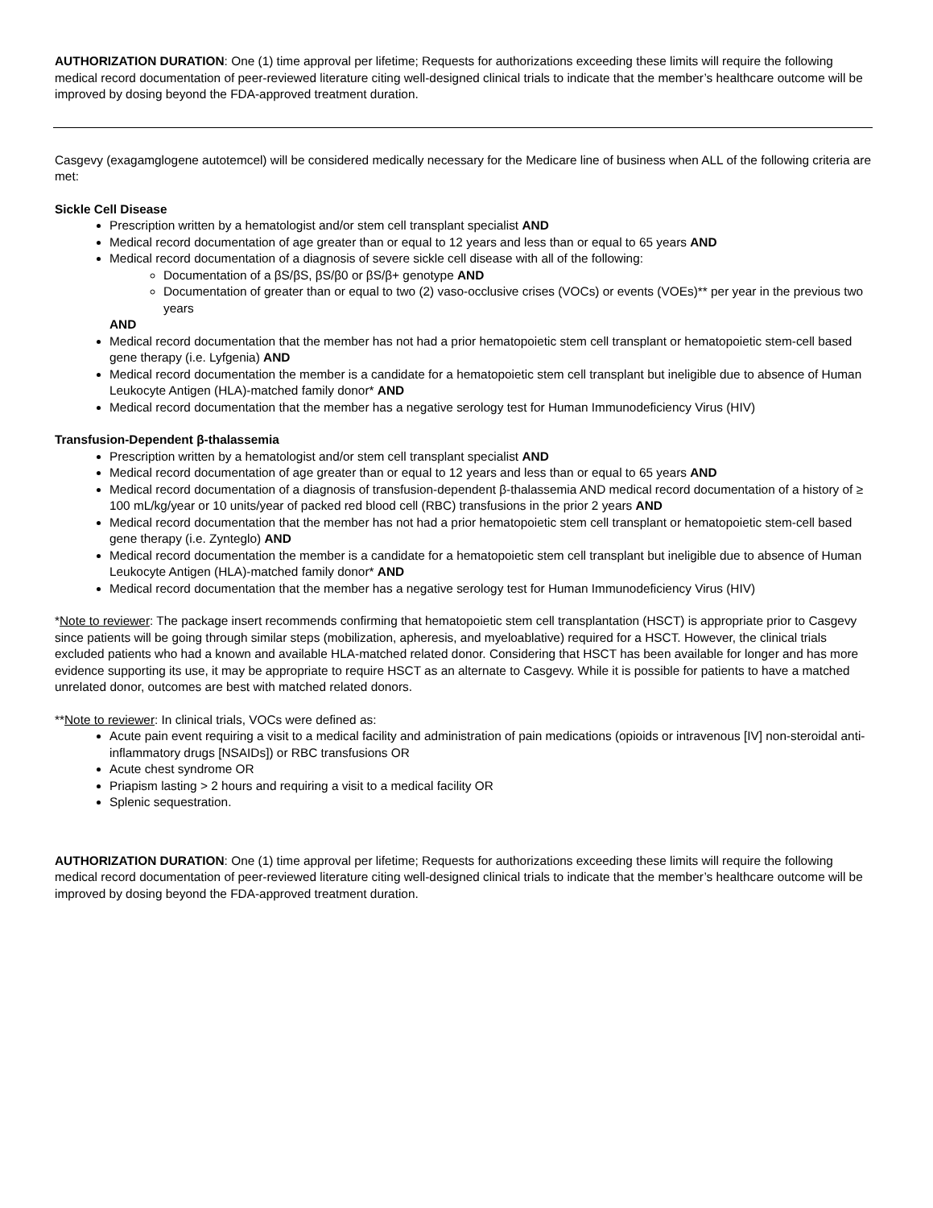AUTHORIZATION DURATION: One (1) time approval per lifetime; Requests for authorizations exceeding these limits will require the following medical record documentation of peer-reviewed literature citing well-designed clinical trials to indicate that the member’s healthcare outcome will be improved by dosing beyond the FDA-approved treatment duration.
Casgevy (exagamglogene autotemcel) will be considered medically necessary for the Medicare line of business when ALL of the following criteria are met:
Sickle Cell Disease
Prescription written by a hematologist and/or stem cell transplant specialist AND
Medical record documentation of age greater than or equal to 12 years and less than or equal to 65 years AND
Medical record documentation of a diagnosis of severe sickle cell disease with all of the following:
Documentation of a βS/βS, βS/β0 or βS/β+ genotype AND
Documentation of greater than or equal to two (2) vaso-occlusive crises (VOCs) or events (VOEs)** per year in the previous two years
AND
Medical record documentation that the member has not had a prior hematopoietic stem cell transplant or hematopoietic stem-cell based gene therapy (i.e. Lyfgenia) AND
Medical record documentation the member is a candidate for a hematopoietic stem cell transplant but ineligible due to absence of Human Leukocyte Antigen (HLA)-matched family donor* AND
Medical record documentation that the member has a negative serology test for Human Immunodeficiency Virus (HIV)
Transfusion-Dependent β-thalassemia
Prescription written by a hematologist and/or stem cell transplant specialist AND
Medical record documentation of age greater than or equal to 12 years and less than or equal to 65 years AND
Medical record documentation of a diagnosis of transfusion-dependent β-thalassemia AND medical record documentation of a history of ≥ 100 mL/kg/year or 10 units/year of packed red blood cell (RBC) transfusions in the prior 2 years AND
Medical record documentation that the member has not had a prior hematopoietic stem cell transplant or hematopoietic stem-cell based gene therapy (i.e. Zynteglo) AND
Medical record documentation the member is a candidate for a hematopoietic stem cell transplant but ineligible due to absence of Human Leukocyte Antigen (HLA)-matched family donor* AND
Medical record documentation that the member has a negative serology test for Human Immunodeficiency Virus (HIV)
*Note to reviewer: The package insert recommends confirming that hematopoietic stem cell transplantation (HSCT) is appropriate prior to Casgevy since patients will be going through similar steps (mobilization, apheresis, and myeloablative) required for a HSCT. However, the clinical trials excluded patients who had a known and available HLA-matched related donor. Considering that HSCT has been available for longer and has more evidence supporting its use, it may be appropriate to require HSCT as an alternate to Casgevy. While it is possible for patients to have a matched unrelated donor, outcomes are best with matched related donors.
**Note to reviewer: In clinical trials, VOCs were defined as:
Acute pain event requiring a visit to a medical facility and administration of pain medications (opioids or intravenous [IV] non-steroidal anti-inflammatory drugs [NSAIDs]) or RBC transfusions OR
Acute chest syndrome OR
Priapism lasting > 2 hours and requiring a visit to a medical facility OR
Splenic sequestration.
AUTHORIZATION DURATION: One (1) time approval per lifetime; Requests for authorizations exceeding these limits will require the following medical record documentation of peer-reviewed literature citing well-designed clinical trials to indicate that the member’s healthcare outcome will be improved by dosing beyond the FDA-approved treatment duration.